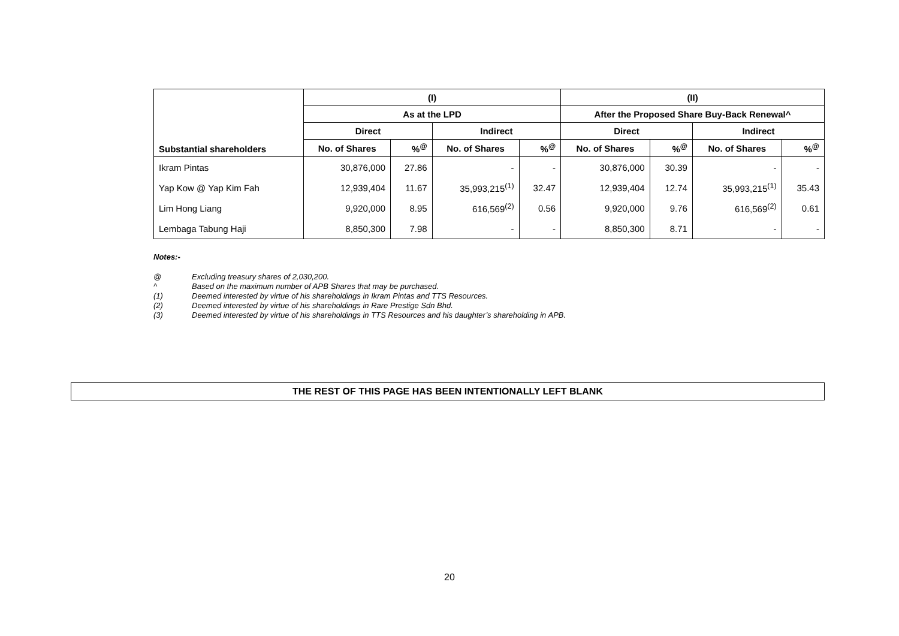| Substantial shareholders | (I) | | | | (II) | | | |
| --- | --- | --- | --- | --- | --- | --- | --- | --- |
| | As at the LPD | | | | After the Proposed Share Buy-Back Renewal^ | | | |
| | Direct | | Indirect | | Direct | | Indirect | |
| | No. of Shares | %<sup>@</sup> | No. of Shares | %<sup>@</sup> | No. of Shares | %<sup>@</sup> | No. of Shares | %<sup>@</sup> |
| Ikram Pintas | 30,876,000 | 27.86 | - | - | 30,876,000 | 30.39 | - | - |
| Yap Kow @ Yap Kim Fah | 12,939,404 | 11.67 | 35,993,215<sup>(1)</sup> | 32.47 | 12,939,404 | 12.74 | 35,993,215<sup>(1)</sup> | 35.43 |
| Lim Hong Liang | 9,920,000 | 8.95 | 616,569<sup>(2)</sup> | 0.56 | 9,920,000 | 9.76 | 616,569<sup>(2)</sup> | 0.61 |
| Lembaga Tabung Haji | 8,850,300 | 7.98 | - | - | 8,850,300 | 8.71 | - | - |
Notes:-
@ Excluding treasury shares of 2,030,200.
^ Based on the maximum number of APB Shares that may be purchased.
(1) Deemed interested by virtue of his shareholdings in Ikram Pintas and TTS Resources.
(2) Deemed interested by virtue of his shareholdings in Rare Prestige Sdn Bhd.
(3) Deemed interested by virtue of his shareholdings in TTS Resources and his daughter’s shareholding in APB.
THE REST OF THIS PAGE HAS BEEN INTENTIONALLY LEFT BLANK
20